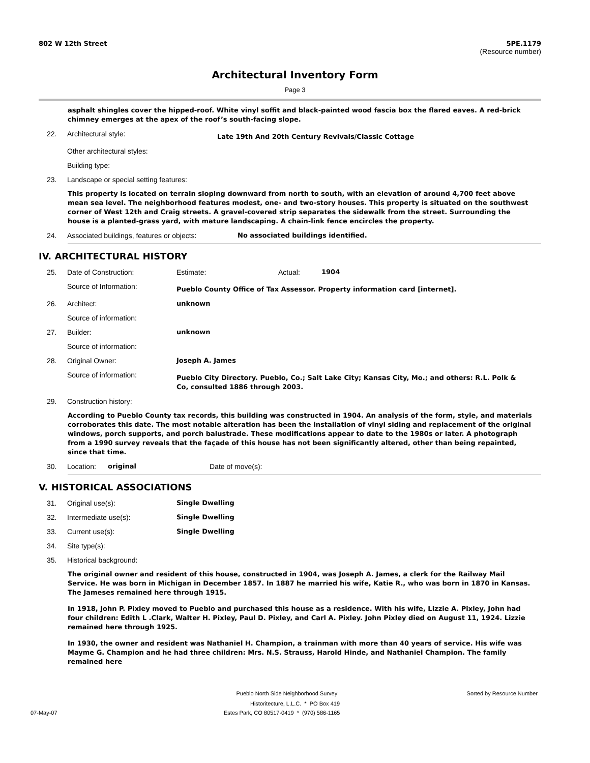802 W 12th Street 5PE.1179
(Resource number)
Architectural Inventory Form
Page 3
asphalt shingles cover the hipped-roof. White vinyl soffit and black-painted wood fascia box the flared eaves. A red-brick chimney emerges at the apex of the roof’s south-facing slope.
22. Architectural style:
Late 19th And 20th Century Revivals/Classic Cottage
Other architectural styles:
Building type:
23. Landscape or special setting features:
This property is located on terrain sloping downward from north to south, with an elevation of around 4,700 feet above mean sea level. The neighborhood features modest, one- and two-story houses. This property is situated on the southwest corner of West 12th and Craig streets. A gravel-covered strip separates the sidewalk from the street. Surrounding the house is a planted-grass yard, with mature landscaping. A chain-link fence encircles the property.
24. Associated buildings, features or objects:
No associated buildings identified.
IV. ARCHITECTURAL HISTORY
25. Date of Construction: Estimate: Actual: 1904
Source of Information:
Pueblo County Office of Tax Assessor. Property information card [internet].
26. Architect: unknown
Source of information:
27. Builder: unknown
Source of information:
28. Original Owner: Joseph A. James
Source of information:
Pueblo City Directory. Pueblo, Co.; Salt Lake City; Kansas City, Mo.; and others: R.L. Polk & Co, consulted 1886 through 2003.
29. Construction history:
According to Pueblo County tax records, this building was constructed in 1904. An analysis of the form, style, and materials corroborates this date. The most notable alteration has been the installation of vinyl siding and replacement of the original windows, porch supports, and porch balustrade. These modifications appear to date to the 1980s or later. A photograph from a 1990 survey reveals that the façade of this house has not been significantly altered, other than being repainted, since that time.
30. Location: original Date of move(s):
V. HISTORICAL ASSOCIATIONS
31. Original use(s): Single Dwelling
32. Intermediate use(s): Single Dwelling
33. Current use(s): Single Dwelling
34. Site type(s):
35. Historical background:
The original owner and resident of this house, constructed in 1904, was Joseph A. James, a clerk for the Railway Mail Service. He was born in Michigan in December 1857. In 1887 he married his wife, Katie R., who was born in 1870 in Kansas. The Jameses remained here through 1915.
In 1918, John P. Pixley moved to Pueblo and purchased this house as a residence. With his wife, Lizzie A. Pixley, John had four children: Edith L .Clark, Walter H. Pixley, Paul D. Pixley, and Carl A. Pixley. John Pixley died on August 11, 1924. Lizzie remained here through 1925.
In 1930, the owner and resident was Nathaniel H. Champion, a trainman with more than 40 years of service. His wife was Mayme G. Champion and he had three children: Mrs. N.S. Strauss, Harold Hinde, and Nathaniel Champion. The family remained here
Pueblo North Side Neighborhood Survey
Sorted by Resource Number
Historitecture, L.L.C. * PO Box 419
07-May-07 Estes Park, CO 80517-0419 * (970) 586-1165